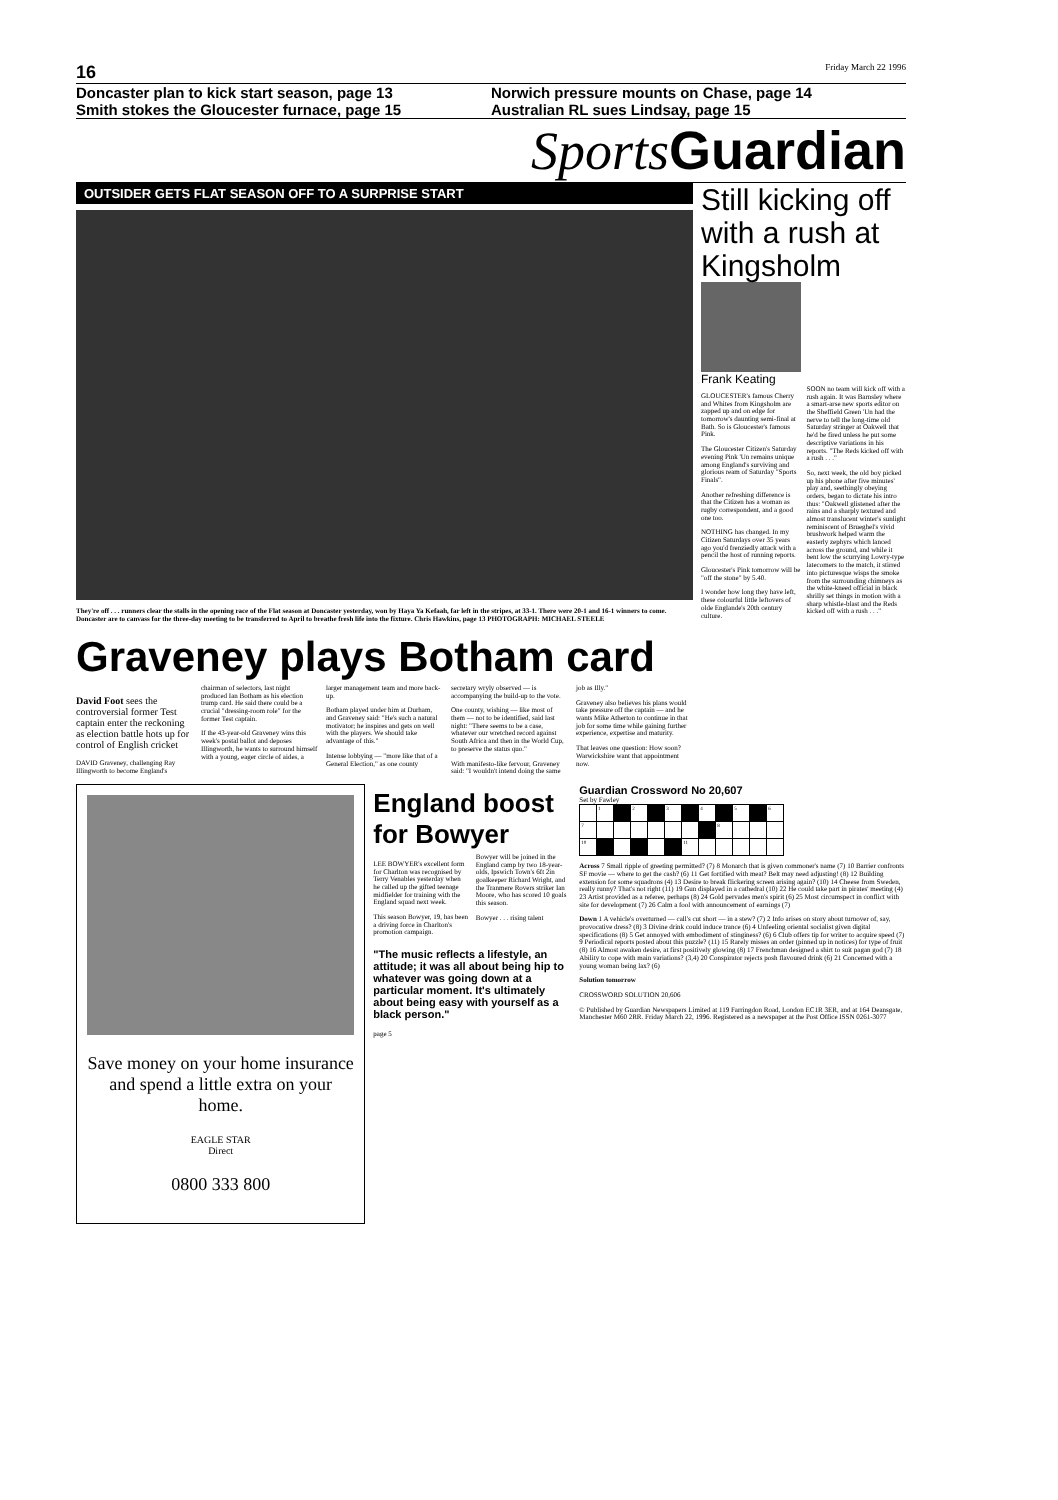16 Friday March 22 1996
Doncaster plan to kick start season, page 13
Norwich pressure mounts on Chase, page 14
Smith stokes the Gloucester furnace, page 15
Australian RL sues Lindsay, page 15
Sports Guardian
OUTSIDER GETS FLAT SEASON OFF TO A SURPRISE START
They're off . . . runners clear the stalls in the opening race of the Flat season at Doncaster yesterday, won by Haya Ya Kefaah, far left in the stripes, at 33-1. There were 20-1 and 16-1 winners to come. Doncaster are to canvass for the three-day meeting to be transferred to April to breathe fresh life into the fixture. Chris Hawkins, page 13 PHOTOGRAPH: MICHAEL STEELE
Graveney plays Botham card
David Foot sees the controversial former Test captain enter the reckoning as election battle hots up for control of English cricket
DAVID Graveney, challenging Ray Illingworth to become England's chairman of selectors, last night produced Ian Botham as his election trump card. He said there could be a crucial "dressing-room role" for the former Test captain.
If the 43-year-old Graveney wins this week's postal ballot and deposes Illingworth, he wants to surround himself with a young, eager circle of aides, a larger management team and more back-up.
Botham played under him at Durham, and Graveney said: "He's such a natural motivator; he inspires and gets on well with the players. We should take advantage of this."
Intense lobbying — "more like that of a General Election," as one county secretary wryly observed — is accompanying the build-up to the vote.
One county, wishing — like most of them — not to be identified, said last night: "There seems to be a case, whatever our wretched record against South Africa and then in the World Cup, to preserve the status quo."
With manifesto-like fervour, Graveney said: "I wouldn't intend doing the same job as Illy."
Graveney also believes his plans would take pressure off the captain — and he wants Mike Atherton to continue in that job for some time while gaining further experience, expertise and maturity.
That leaves one question: How soon? Warwickshire want that appointment now.
Still kicking off with a rush at Kingsholm
Frank Keating
GLOUCESTER's famous Cherry and Whites from Kingsholm are zapped up and on edge for tomorrow's daunting semi-final at Bath. So is Gloucester's famous Pink.
The Gloucester Citizen's Saturday evening Pink 'Un remains unique among England's surviving and glorious ream of Saturday "Sports Finals".
Another refreshing difference is that the Citizen has a woman as rugby correspondent, and a good one too.
NOTHING has changed. In my Citizen Saturdays over 35 years ago you'd frenziedly attack with a pencil the host of running reports.
Gloucester's Pink tomorrow will be "off the stone" by 5.40.
I wonder how long they have left, these colourful little leftovers of olde Englande's 20th century culture.
SOON no team will kick off with a rush again. It was Barnsley where a smart-arse new sports editor on the Sheffield Green 'Un had the nerve to tell the long-time old Saturday stringer at Oakwell that he'd be fired unless he put some descriptive variations in his reports. "The Reds kicked off with a rush . . ."
So, next week, the old boy picked up his phone after five minutes' play and, seethingly obeying orders, began to dictate his intro thus: "Oakwell glistened after the rains and a sharply textured and almost translucent winter's sunlight reminiscent of Brueghel's vivid brushwork helped warm the easterly zephyrs which lanced across the ground, and while it bent low the scurrying Lowry-type latecomers to the match, it stirred into picturesque wisps the smoke from the surrounding chimneys as the white-kneed official in black shrilly set things in motion with a sharp whistle-blast and the Reds kicked off with a rush . . ."
Save money on your home insurance and spend a little extra on your home.
EAGLE STAR
Direct
0800 333 800
England boost for Bowyer
LEE BOWYER's excellent form for Charlton was recognised by Terry Venables yesterday when he called up the gifted teenage midfielder for training with the England squad next week.
This season Bowyer, 19, has been a driving force in Charlton's promotion campaign.
Bowyer will be joined in the England camp by two 18-year-olds, Ipswich Town's 6ft 2in goalkeeper Richard Wright, and the Tranmere Rovers striker Ian Moore, who has scored 10 goals this season.
Bowyer . . . rising talent
"The music reflects a lifestyle, an attitude; it was all about being hip to whatever was going down at a particular moment. It's ultimately about being easy with yourself as a black person."
page 5
Guardian Crossword No 20,607
Set by Fawley
| | 1 | | 2 | | 3 | | 4 | | 5 | | 6 |
| 7 | | | | | | | | 8 | | | |
| 10 | | | | | | 11 | | | | | |
Across 7 Small ripple of greeting permitted? (7) 8 Monarch that is given commoner's name (7) 10 Barrier confronts SF movie — where to get the cash? (6) 11 Get fortified with meat? Belt may need adjusting! (8) 12 Building extension for some squadrons (4) 13 Desire to break flickering screen arising again? (10) 14 Cheese from Sweden, really runny? That's not right (11) 19 Gun displayed in a cathedral (10) 22 He could take part in pirates' meeting (4) 23 Artist provided as a referee, perhaps (8) 24 Gold pervades men's spirit (6) 25 Most circumspect in conflict with site for development (7) 26 Calm a fool with announcement of earnings (7)
Down 1 A vehicle's overturned — call's cut short — in a stew? (7) 2 Info arises on story about turnover of, say, provocative dress? (8) 3 Divine drink could induce trance (6) 4 Unfeeling oriental socialist given digital specifications (8) 5 Get annoyed with embodiment of stinginess? (6) 6 Club offers tip for writer to acquire speed (7) 9 Periodical reports posted about this puzzle? (11) 15 Rarely misses an order (pinned up in notices) for type of fruit (8) 16 Almost awaken desire, at first positively glowing (8) 17 Frenchman designed a shirt to suit pagan god (7) 18 Ability to cope with main variations? (3,4) 20 Conspirator rejects posh flavoured drink (6) 21 Concerned with a young woman being lax? (6)
Solution tomorrow
CROSSWORD SOLUTION 20,606
© Published by Guardian Newspapers Limited at 119 Farringdon Road, London EC1R 3ER, and at 164 Deansgate, Manchester M60 2RR. Friday March 22, 1996. Registered as a newspaper at the Post Office ISSN 0261-3077